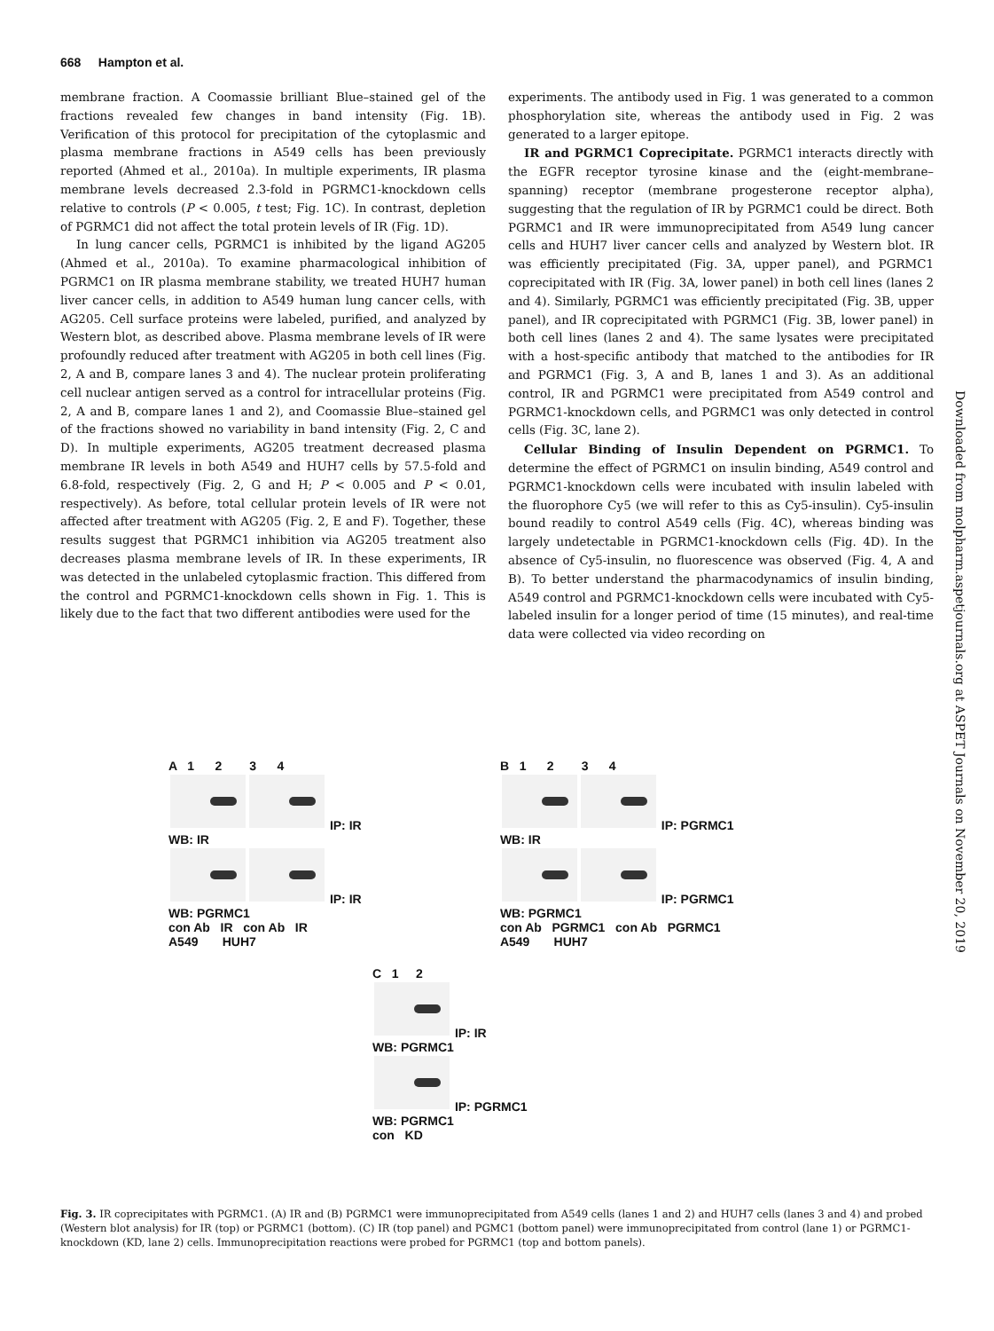668 Hampton et al.
membrane fraction. A Coomassie brilliant Blue–stained gel of the fractions revealed few changes in band intensity (Fig. 1B). Verification of this protocol for precipitation of the cytoplasmic and plasma membrane fractions in A549 cells has been previously reported (Ahmed et al., 2010a). In multiple experiments, IR plasma membrane levels decreased 2.3-fold in PGRMC1-knockdown cells relative to controls (P < 0.005, t test; Fig. 1C). In contrast, depletion of PGRMC1 did not affect the total protein levels of IR (Fig. 1D).
In lung cancer cells, PGRMC1 is inhibited by the ligand AG205 (Ahmed et al., 2010a). To examine pharmacological inhibition of PGRMC1 on IR plasma membrane stability, we treated HUH7 human liver cancer cells, in addition to A549 human lung cancer cells, with AG205. Cell surface proteins were labeled, purified, and analyzed by Western blot, as described above. Plasma membrane levels of IR were profoundly reduced after treatment with AG205 in both cell lines (Fig. 2, A and B, compare lanes 3 and 4). The nuclear protein proliferating cell nuclear antigen served as a control for intracellular proteins (Fig. 2, A and B, compare lanes 1 and 2), and Coomassie Blue–stained gel of the fractions showed no variability in band intensity (Fig. 2, C and D). In multiple experiments, AG205 treatment decreased plasma membrane IR levels in both A549 and HUH7 cells by 57.5-fold and 6.8-fold, respectively (Fig. 2, G and H; P < 0.005 and P < 0.01, respectively). As before, total cellular protein levels of IR were not affected after treatment with AG205 (Fig. 2, E and F). Together, these results suggest that PGRMC1 inhibition via AG205 treatment also decreases plasma membrane levels of IR. In these experiments, IR was detected in the unlabeled cytoplasmic fraction. This differed from the control and PGRMC1-knockdown cells shown in Fig. 1. This is likely due to the fact that two different antibodies were used for the
experiments. The antibody used in Fig. 1 was generated to a common phosphorylation site, whereas the antibody used in Fig. 2 was generated to a larger epitope.
IR and PGRMC1 Coprecipitate. PGRMC1 interacts directly with the EGFR receptor tyrosine kinase and the (eight-membrane–spanning) receptor (membrane progesterone receptor alpha), suggesting that the regulation of IR by PGRMC1 could be direct. Both PGRMC1 and IR were immunoprecipitated from A549 lung cancer cells and HUH7 liver cancer cells and analyzed by Western blot. IR was efficiently precipitated (Fig. 3A, upper panel), and PGRMC1 coprecipitated with IR (Fig. 3A, lower panel) in both cell lines (lanes 2 and 4). Similarly, PGRMC1 was efficiently precipitated (Fig. 3B, upper panel), and IR coprecipitated with PGRMC1 (Fig. 3B, lower panel) in both cell lines (lanes 2 and 4). The same lysates were precipitated with a host-specific antibody that matched to the antibodies for IR and PGRMC1 (Fig. 3, A and B, lanes 1 and 3). As an additional control, IR and PGRMC1 were precipitated from A549 control and PGRMC1-knockdown cells, and PGRMC1 was only detected in control cells (Fig. 3C, lane 2).
Cellular Binding of Insulin Dependent on PGRMC1. To determine the effect of PGRMC1 on insulin binding, A549 control and PGRMC1-knockdown cells were incubated with insulin labeled with the fluorophore Cy5 (we will refer to this as Cy5-insulin). Cy5-insulin bound readily to control A549 cells (Fig. 4C), whereas binding was largely undetectable in PGRMC1-knockdown cells (Fig. 4D). In the absence of Cy5-insulin, no fluorescence was observed (Fig. 4, A and B). To better understand the pharmacodynamics of insulin binding, A549 control and PGRMC1-knockdown cells were incubated with Cy5-labeled insulin for a longer period of time (15 minutes), and real-time data were collected via video recording on
Downloaded from molpharm.aspetjournals.org at ASPET Journals on November 20, 2019
A 1 2 3 4
IP: IR
WB: IR
IP: IR
WB: PGRMC1
con Ab IR con Ab IR
A549 HUH7
B 1 2 3 4
IP: PGRMC1
WB: IR
IP: PGRMC1
WB: PGRMC1
con Ab PGRMC1 con Ab PGRMC1
A549 HUH7
C 1 2
IP: IR
WB: PGRMC1
IP: PGRMC1
WB: PGRMC1
con KD
Fig. 3. IR coprecipitates with PGRMC1. (A) IR and (B) PGRMC1 were immunoprecipitated from A549 cells (lanes 1 and 2) and HUH7 cells (lanes 3 and 4) and probed (Western blot analysis) for IR (top) or PGRMC1 (bottom). (C) IR (top panel) and PGMC1 (bottom panel) were immunoprecipitated from control (lane 1) or PGRMC1-knockdown (KD, lane 2) cells. Immunoprecipitation reactions were probed for PGRMC1 (top and bottom panels).